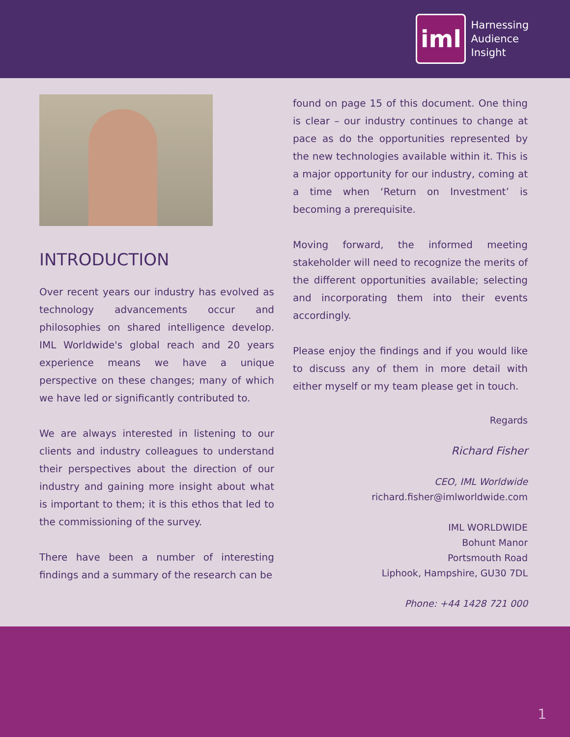iml
Harnessing
Audience
Insight
INTRODUCTION
Over recent years our industry has evolved as technology advancements occur and philosophies on shared intelligence develop. IML Worldwide's global reach and 20 years experience means we have a unique perspective on these changes; many of which we have led or significantly contributed to.
We are always interested in listening to our clients and industry colleagues to understand their perspectives about the direction of our industry and gaining more insight about what is important to them; it is this ethos that led to the commissioning of the survey.
There have been a number of interesting findings and a summary of the research can be
found on page 15 of this document. One thing is clear – our industry continues to change at pace as do the opportunities represented by the new technologies available within it. This is a major opportunity for our industry, coming at a time when ‘Return on Investment’ is becoming a prerequisite.
Moving forward, the informed meeting stakeholder will need to recognize the merits of the different opportunities available; selecting and incorporating them into their events accordingly.
Please enjoy the findings and if you would like to discuss any of them in more detail with either myself or my team please get in touch.
Regards
Richard Fisher
CEO, IML Worldwide
richard.fisher@imlworldwide.com
IML WORLDWIDE
Bohunt Manor
Portsmouth Road
Liphook, Hampshire, GU30 7DL
Phone: +44 1428 721 000
1